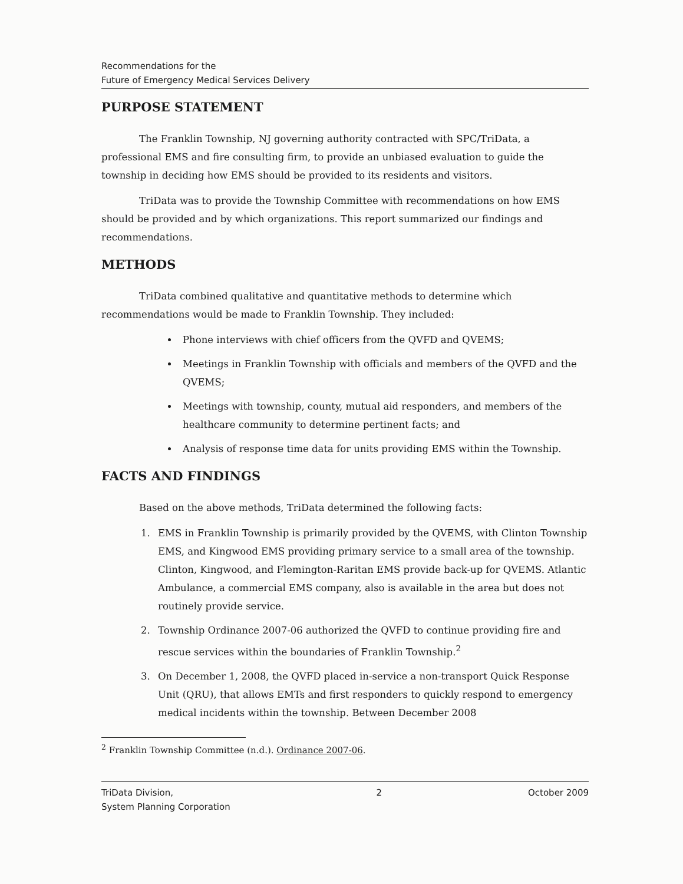Recommendations for the
Future of Emergency Medical Services Delivery
PURPOSE STATEMENT
The Franklin Township, NJ governing authority contracted with SPC/TriData, a professional EMS and fire consulting firm, to provide an unbiased evaluation to guide the township in deciding how EMS should be provided to its residents and visitors.
TriData was to provide the Township Committee with recommendations on how EMS should be provided and by which organizations. This report summarized our findings and recommendations.
METHODS
TriData combined qualitative and quantitative methods to determine which recommendations would be made to Franklin Township. They included:
Phone interviews with chief officers from the QVFD and QVEMS;
Meetings in Franklin Township with officials and members of the QVFD and the QVEMS;
Meetings with township, county, mutual aid responders, and members of the healthcare community to determine pertinent facts; and
Analysis of response time data for units providing EMS within the Township.
FACTS AND FINDINGS
Based on the above methods, TriData determined the following facts:
1. EMS in Franklin Township is primarily provided by the QVEMS, with Clinton Township EMS, and Kingwood EMS providing primary service to a small area of the township. Clinton, Kingwood, and Flemington-Raritan EMS provide back-up for QVEMS. Atlantic Ambulance, a commercial EMS company, also is available in the area but does not routinely provide service.
2. Township Ordinance 2007-06 authorized the QVFD to continue providing fire and rescue services within the boundaries of Franklin Township.<sup>2</sup>
3. On December 1, 2008, the QVFD placed in-service a non-transport Quick Response Unit (QRU), that allows EMTs and first responders to quickly respond to emergency medical incidents within the township. Between December 2008
<sup>2</sup> Franklin Township Committee (n.d.). Ordinance 2007-06.
TriData Division,
System Planning Corporation 2 October 2009